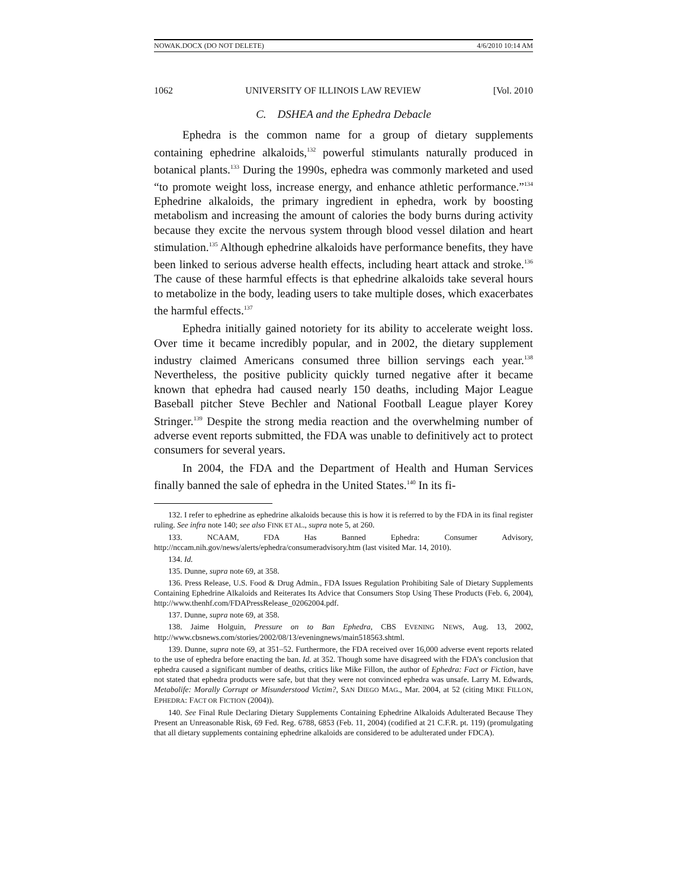NOWAK.DOCX (DO NOT DELETE) 4/6/2010 10:14 AM
1062 UNIVERSITY OF ILLINOIS LAW REVIEW [Vol. 2010
C. DSHEA and the Ephedra Debacle
Ephedra is the common name for a group of dietary supplements containing ephedrine alkaloids,<sup>132</sup> powerful stimulants naturally produced in botanical plants.<sup>133</sup> During the 1990s, ephedra was commonly marketed and used “to promote weight loss, increase energy, and enhance athletic performance.”<sup>134</sup> Ephedrine alkaloids, the primary ingredient in ephedra, work by boosting metabolism and increasing the amount of calories the body burns during activity because they excite the nervous system through blood vessel dilation and heart stimulation.<sup>135</sup> Although ephedrine alkaloids have performance benefits, they have been linked to serious adverse health effects, including heart attack and stroke.<sup>136</sup> The cause of these harmful effects is that ephedrine alkaloids take several hours to metabolize in the body, leading users to take multiple doses, which exacerbates the harmful effects.<sup>137</sup>
Ephedra initially gained notoriety for its ability to accelerate weight loss. Over time it became incredibly popular, and in 2002, the dietary supplement industry claimed Americans consumed three billion servings each year.<sup>138</sup> Nevertheless, the positive publicity quickly turned negative after it became known that ephedra had caused nearly 150 deaths, including Major League Baseball pitcher Steve Bechler and National Football League player Korey Stringer.<sup>139</sup> Despite the strong media reaction and the overwhelming number of adverse event reports submitted, the FDA was unable to definitively act to protect consumers for several years.
In 2004, the FDA and the Department of Health and Human Services finally banned the sale of ephedra in the United States.<sup>140</sup> In its fi-
132. I refer to ephedrine as ephedrine alkaloids because this is how it is referred to by the FDA in its final register ruling. See infra note 140; see also FINK ET AL., supra note 5, at 260.
133. NCAAM, FDA Has Banned Ephedra: Consumer Advisory, http://nccam.nih.gov/news/alerts/ephedra/consumeradvisory.htm (last visited Mar. 14, 2010).
134. Id.
135. Dunne, supra note 69, at 358.
136. Press Release, U.S. Food & Drug Admin., FDA Issues Regulation Prohibiting Sale of Dietary Supplements Containing Ephedrine Alkaloids and Reiterates Its Advice that Consumers Stop Using These Products (Feb. 6, 2004), http://www.thenhf.com/FDAPressRelease_02062004.pdf.
137. Dunne, supra note 69, at 358.
138. Jaime Holguin, Pressure on to Ban Ephedra, CBS EVENING NEWS, Aug. 13, 2002, http://www.cbsnews.com/stories/2002/08/13/eveningnews/main518563.shtml.
139. Dunne, supra note 69, at 351–52. Furthermore, the FDA received over 16,000 adverse event reports related to the use of ephedra before enacting the ban. Id. at 352. Though some have disagreed with the FDA’s conclusion that ephedra caused a significant number of deaths, critics like Mike Fillon, the author of Ephedra: Fact or Fiction, have not stated that ephedra products were safe, but that they were not convinced ephedra was unsafe. Larry M. Edwards, Metabolife: Morally Corrupt or Misunderstood Victim?, SAN DIEGO MAG., Mar. 2004, at 52 (citing MIKE FILLON, EPHEDRA: FACT OR FICTION (2004)).
140. See Final Rule Declaring Dietary Supplements Containing Ephedrine Alkaloids Adulterated Because They Present an Unreasonable Risk, 69 Fed. Reg. 6788, 6853 (Feb. 11, 2004) (codified at 21 C.F.R. pt. 119) (promulgating that all dietary supplements containing ephedrine alkaloids are considered to be adulterated under FDCA).